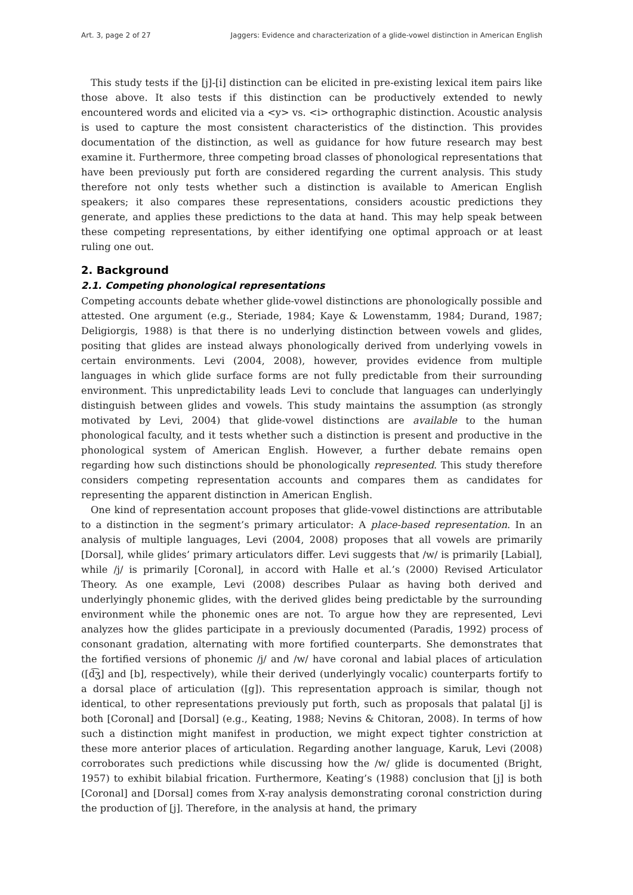Art. 3, page 2 of 27 Jaggers: Evidence and characterization of a glide-vowel distinction in American English
This study tests if the [j]-[i] distinction can be elicited in pre-existing lexical item pairs like those above. It also tests if this distinction can be productively extended to newly encountered words and elicited via a <y> vs. <i> orthographic distinction. Acoustic analysis is used to capture the most consistent characteristics of the distinction. This provides documentation of the distinction, as well as guidance for how future research may best examine it. Furthermore, three competing broad classes of phonological representations that have been previously put forth are considered regarding the current analysis. This study therefore not only tests whether such a distinction is available to American English speakers; it also compares these representations, considers acoustic predictions they generate, and applies these predictions to the data at hand. This may help speak between these competing representations, by either identifying one optimal approach or at least ruling one out.
2. Background
2.1. Competing phonological representations
Competing accounts debate whether glide-vowel distinctions are phonologically possible and attested. One argument (e.g., Steriade, 1984; Kaye & Lowenstamm, 1984; Durand, 1987; Deligiorgis, 1988) is that there is no underlying distinction between vowels and glides, positing that glides are instead always phonologically derived from underlying vowels in certain environments. Levi (2004, 2008), however, provides evidence from multiple languages in which glide surface forms are not fully predictable from their surrounding environment. This unpredictability leads Levi to conclude that languages can underlyingly distinguish between glides and vowels. This study maintains the assumption (as strongly motivated by Levi, 2004) that glide-vowel distinctions are available to the human phonological faculty, and it tests whether such a distinction is present and productive in the phonological system of American English. However, a further debate remains open regarding how such distinctions should be phonologically represented. This study therefore considers competing representation accounts and compares them as candidates for representing the apparent distinction in American English.
One kind of representation account proposes that glide-vowel distinctions are attributable to a distinction in the segment’s primary articulator: A place-based representation. In an analysis of multiple languages, Levi (2004, 2008) proposes that all vowels are primarily [Dorsal], while glides’ primary articulators differ. Levi suggests that /w/ is primarily [Labial], while /j/ is primarily [Coronal], in accord with Halle et al.’s (2000) Revised Articulator Theory. As one example, Levi (2008) describes Pulaar as having both derived and underlyingly phonemic glides, with the derived glides being predictable by the surrounding environment while the phonemic ones are not. To argue how they are represented, Levi analyzes how the glides participate in a previously documented (Paradis, 1992) process of consonant gradation, alternating with more fortified counterparts. She demonstrates that the fortified versions of phonemic /j/ and /w/ have coronal and labial places of articulation ([d͡ʒ] and [b], respectively), while their derived (underlyingly vocalic) counterparts fortify to a dorsal place of articulation ([g]). This representation approach is similar, though not identical, to other representations previously put forth, such as proposals that palatal [j] is both [Coronal] and [Dorsal] (e.g., Keating, 1988; Nevins & Chitoran, 2008). In terms of how such a distinction might manifest in production, we might expect tighter constriction at these more anterior places of articulation. Regarding another language, Karuk, Levi (2008) corroborates such predictions while discussing how the /w/ glide is documented (Bright, 1957) to exhibit bilabial frication. Furthermore, Keating’s (1988) conclusion that [j] is both [Coronal] and [Dorsal] comes from X-ray analysis demonstrating coronal constriction during the production of [j]. Therefore, in the analysis at hand, the primary